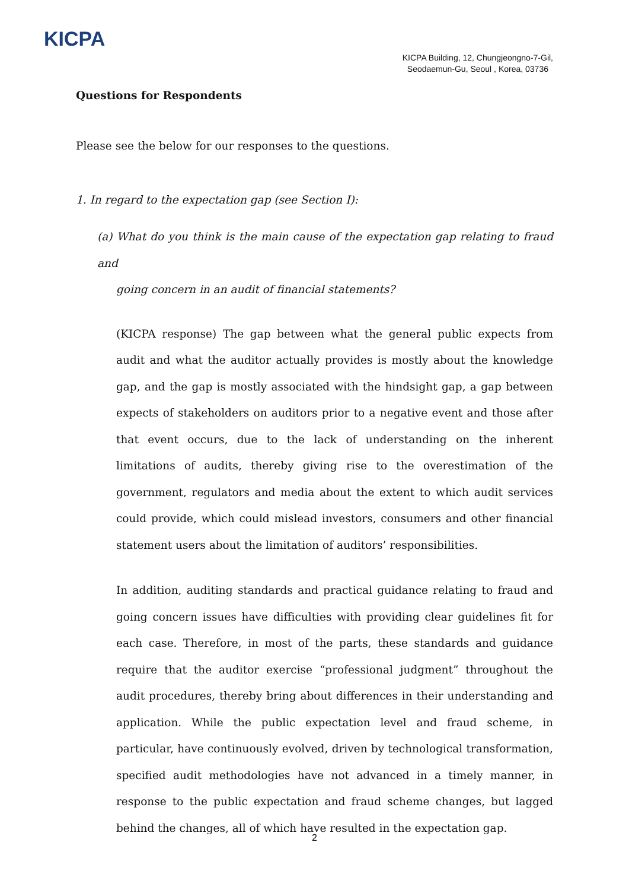KICPA
KICPA Building, 12, Chungjeongno-7-Gil,
Seodaemun-Gu, Seoul , Korea, 03736
Questions for Respondents
Please see the below for our responses to the questions.
1. In regard to the expectation gap (see Section Ⅰ):
(a) What do you think is the main cause of the expectation gap relating to fraud and
going concern in an audit of financial statements?
(KICPA response) The gap between what the general public expects from audit and what the auditor actually provides is mostly about the knowledge gap, and the gap is mostly associated with the hindsight gap, a gap between expects of stakeholders on auditors prior to a negative event and those after that event occurs, due to the lack of understanding on the inherent limitations of audits, thereby giving rise to the overestimation of the government, regulators and media about the extent to which audit services could provide, which could mislead investors, consumers and other financial statement users about the limitation of auditors’ responsibilities.
In addition, auditing standards and practical guidance relating to fraud and going concern issues have difficulties with providing clear guidelines fit for each case. Therefore, in most of the parts, these standards and guidance require that the auditor exercise “professional judgment” throughout the audit procedures, thereby bring about differences in their understanding and application. While the public expectation level and fraud scheme, in particular, have continuously evolved, driven by technological transformation, specified audit methodologies have not advanced in a timely manner, in response to the public expectation and fraud scheme changes, but lagged behind the changes, all of which have resulted in the expectation gap.
2